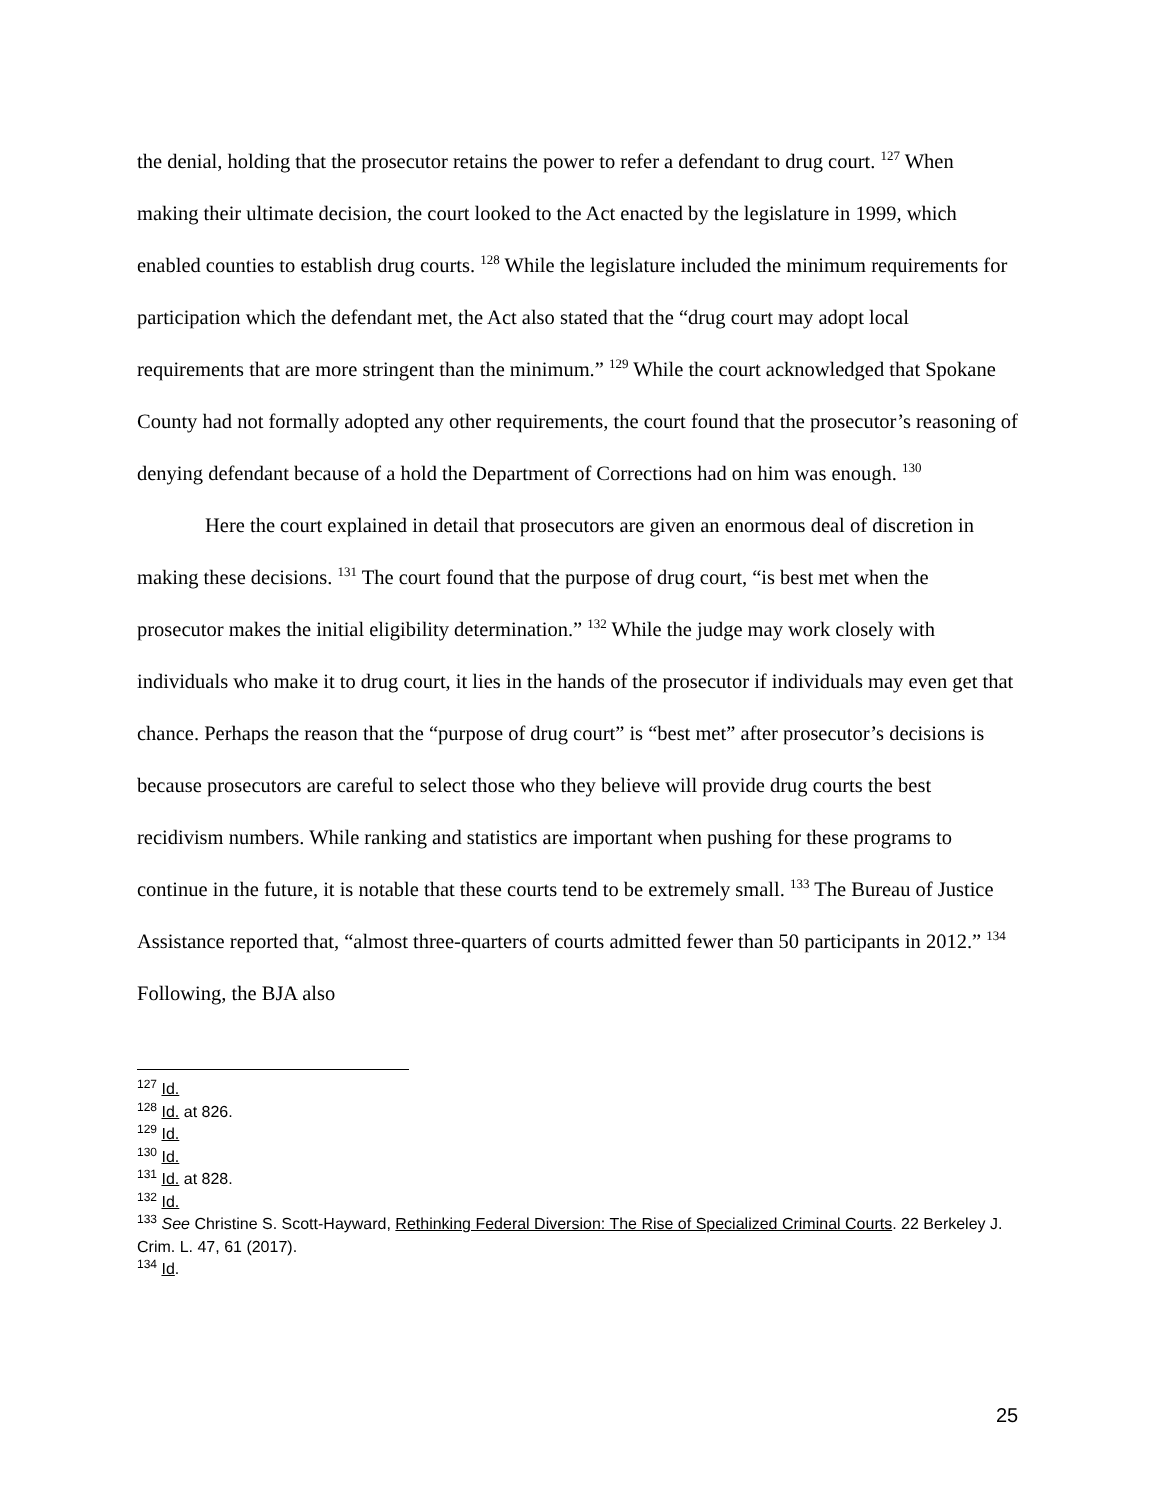the denial, holding that the prosecutor retains the power to refer a defendant to drug court. <sup>127</sup> When making their ultimate decision, the court looked to the Act enacted by the legislature in 1999, which enabled counties to establish drug courts. <sup>128</sup> While the legislature included the minimum requirements for participation which the defendant met, the Act also stated that the “drug court may adopt local requirements that are more stringent than the minimum.” <sup>129</sup> While the court acknowledged that Spokane County had not formally adopted any other requirements, the court found that the prosecutor’s reasoning of denying defendant because of a hold the Department of Corrections had on him was enough. <sup>130</sup>
Here the court explained in detail that prosecutors are given an enormous deal of discretion in making these decisions. <sup>131</sup> The court found that the purpose of drug court, “is best met when the prosecutor makes the initial eligibility determination.” <sup>132</sup> While the judge may work closely with individuals who make it to drug court, it lies in the hands of the prosecutor if individuals may even get that chance. Perhaps the reason that the “purpose of drug court” is “best met” after prosecutor’s decisions is because prosecutors are careful to select those who they believe will provide drug courts the best recidivism numbers. While ranking and statistics are important when pushing for these programs to continue in the future, it is notable that these courts tend to be extremely small. <sup>133</sup> The Bureau of Justice Assistance reported that, “almost three-quarters of courts admitted fewer than 50 participants in 2012.” <sup>134</sup> Following, the BJA also
<sup>127</sup> Id.
<sup>128</sup> Id. at 826.
<sup>129</sup> Id.
<sup>130</sup> Id.
<sup>131</sup> Id. at 828.
<sup>132</sup> Id.
<sup>133</sup> See Christine S. Scott-Hayward, Rethinking Federal Diversion: The Rise of Specialized Criminal Courts. 22 Berkeley J. Crim. L. 47, 61 (2017).
<sup>134</sup> Id.
25